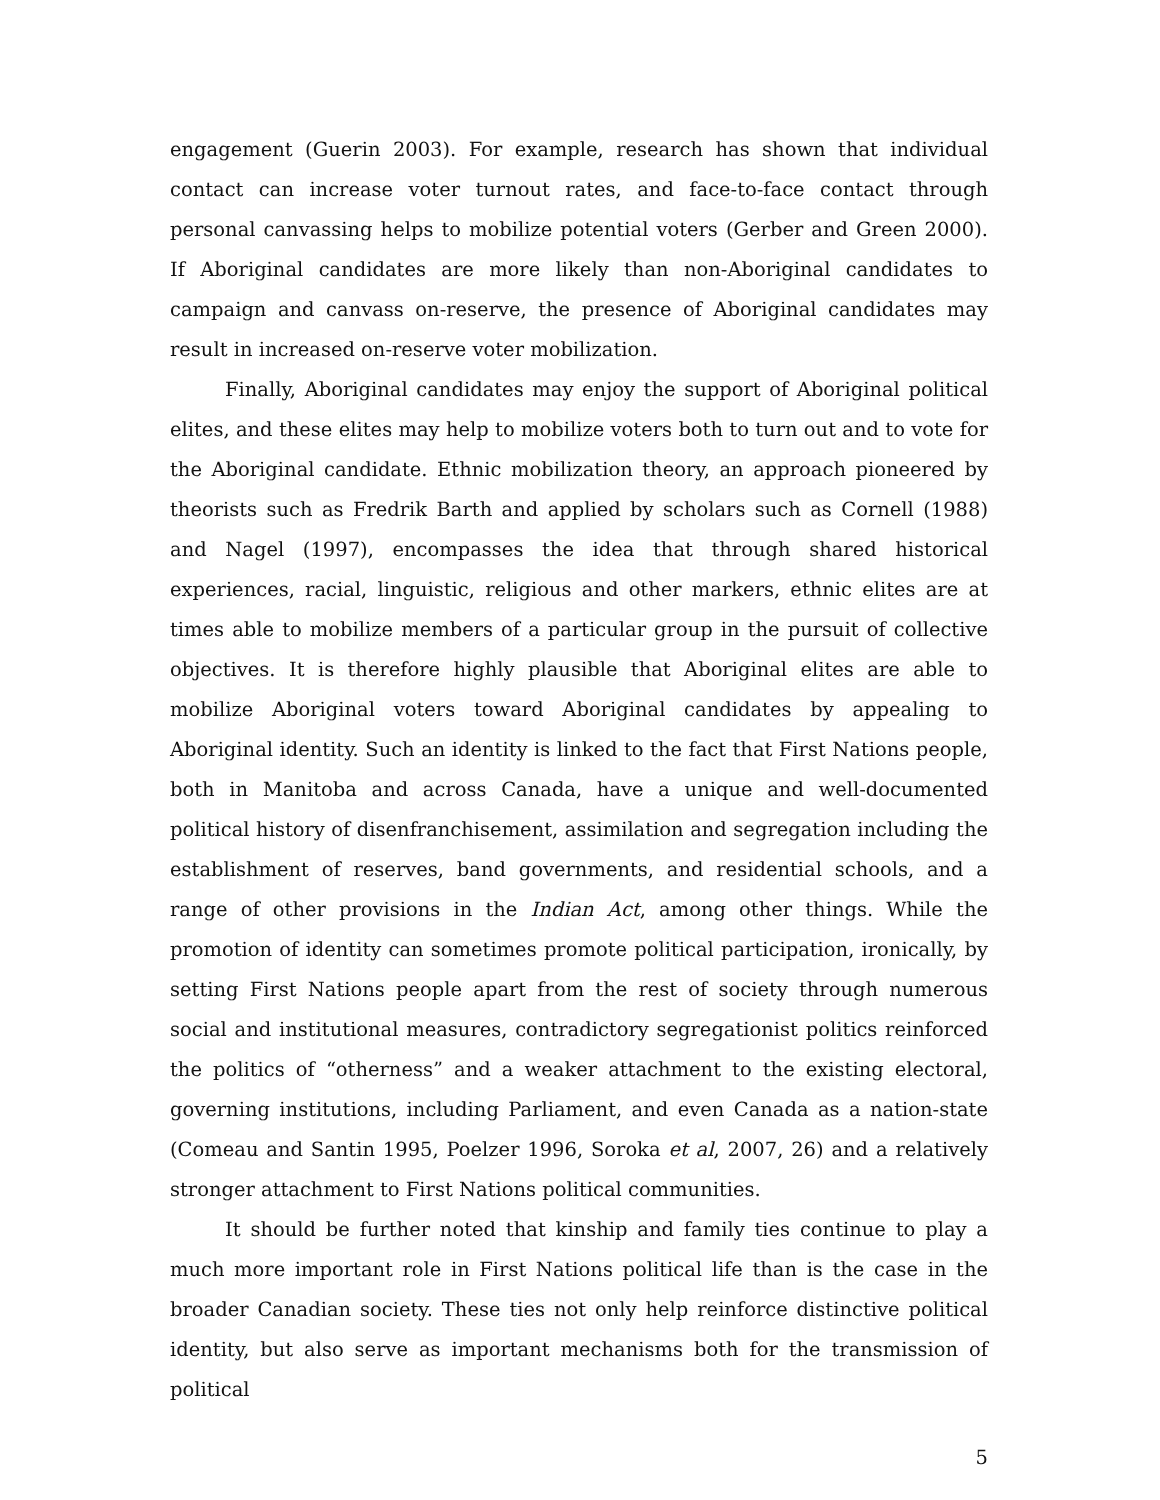engagement (Guerin 2003). For example, research has shown that individual contact can increase voter turnout rates, and face-to-face contact through personal canvassing helps to mobilize potential voters (Gerber and Green 2000). If Aboriginal candidates are more likely than non-Aboriginal candidates to campaign and canvass on-reserve, the presence of Aboriginal candidates may result in increased on-reserve voter mobilization.
Finally, Aboriginal candidates may enjoy the support of Aboriginal political elites, and these elites may help to mobilize voters both to turn out and to vote for the Aboriginal candidate. Ethnic mobilization theory, an approach pioneered by theorists such as Fredrik Barth and applied by scholars such as Cornell (1988) and Nagel (1997), encompasses the idea that through shared historical experiences, racial, linguistic, religious and other markers, ethnic elites are at times able to mobilize members of a particular group in the pursuit of collective objectives. It is therefore highly plausible that Aboriginal elites are able to mobilize Aboriginal voters toward Aboriginal candidates by appealing to Aboriginal identity. Such an identity is linked to the fact that First Nations people, both in Manitoba and across Canada, have a unique and well-documented political history of disenfranchisement, assimilation and segregation including the establishment of reserves, band governments, and residential schools, and a range of other provisions in the Indian Act, among other things. While the promotion of identity can sometimes promote political participation, ironically, by setting First Nations people apart from the rest of society through numerous social and institutional measures, contradictory segregationist politics reinforced the politics of “otherness” and a weaker attachment to the existing electoral, governing institutions, including Parliament, and even Canada as a nation-state (Comeau and Santin 1995, Poelzer 1996, Soroka et al, 2007, 26) and a relatively stronger attachment to First Nations political communities.
It should be further noted that kinship and family ties continue to play a much more important role in First Nations political life than is the case in the broader Canadian society. These ties not only help reinforce distinctive political identity, but also serve as important mechanisms both for the transmission of political
5